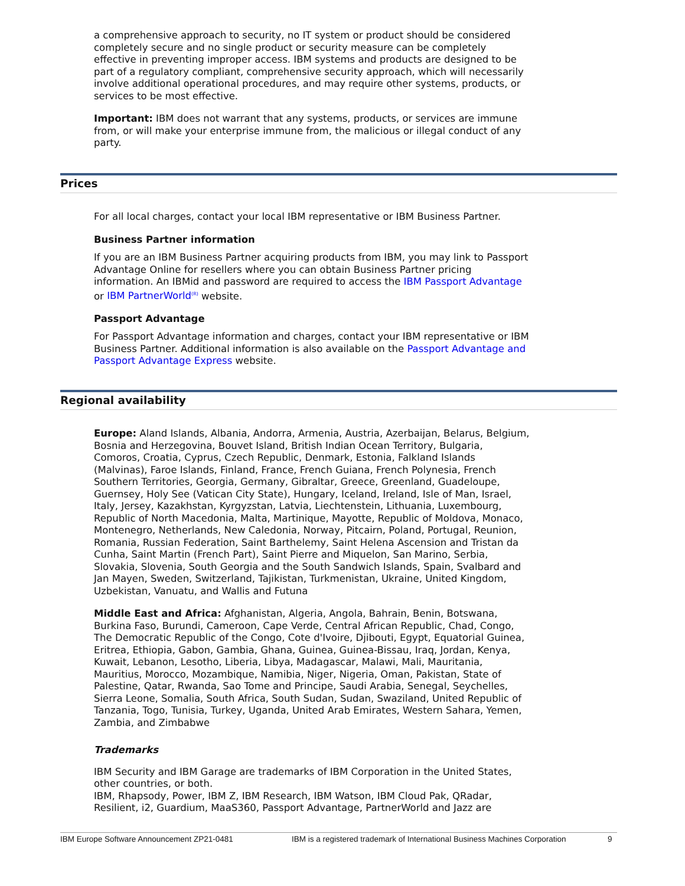a comprehensive approach to security, no IT system or product should be considered completely secure and no single product or security measure can be completely effective in preventing improper access. IBM systems and products are designed to be part of a regulatory compliant, comprehensive security approach, which will necessarily involve additional operational procedures, and may require other systems, products, or services to be most effective.
Important: IBM does not warrant that any systems, products, or services are immune from, or will make your enterprise immune from, the malicious or illegal conduct of any party.
Prices
For all local charges, contact your local IBM representative or IBM Business Partner.
Business Partner information
If you are an IBM Business Partner acquiring products from IBM, you may link to Passport Advantage Online for resellers where you can obtain Business Partner pricing information. An IBMid and password are required to access the IBM Passport Advantage or IBM PartnerWorld<sup>(R)</sup> website.
Passport Advantage
For Passport Advantage information and charges, contact your IBM representative or IBM Business Partner. Additional information is also available on the Passport Advantage and Passport Advantage Express website.
Regional availability
Europe: Aland Islands, Albania, Andorra, Armenia, Austria, Azerbaijan, Belarus, Belgium, Bosnia and Herzegovina, Bouvet Island, British Indian Ocean Territory, Bulgaria, Comoros, Croatia, Cyprus, Czech Republic, Denmark, Estonia, Falkland Islands (Malvinas), Faroe Islands, Finland, France, French Guiana, French Polynesia, French Southern Territories, Georgia, Germany, Gibraltar, Greece, Greenland, Guadeloupe, Guernsey, Holy See (Vatican City State), Hungary, Iceland, Ireland, Isle of Man, Israel, Italy, Jersey, Kazakhstan, Kyrgyzstan, Latvia, Liechtenstein, Lithuania, Luxembourg, Republic of North Macedonia, Malta, Martinique, Mayotte, Republic of Moldova, Monaco, Montenegro, Netherlands, New Caledonia, Norway, Pitcairn, Poland, Portugal, Reunion, Romania, Russian Federation, Saint Barthelemy, Saint Helena Ascension and Tristan da Cunha, Saint Martin (French Part), Saint Pierre and Miquelon, San Marino, Serbia, Slovakia, Slovenia, South Georgia and the South Sandwich Islands, Spain, Svalbard and Jan Mayen, Sweden, Switzerland, Tajikistan, Turkmenistan, Ukraine, United Kingdom, Uzbekistan, Vanuatu, and Wallis and Futuna
Middle East and Africa: Afghanistan, Algeria, Angola, Bahrain, Benin, Botswana, Burkina Faso, Burundi, Cameroon, Cape Verde, Central African Republic, Chad, Congo, The Democratic Republic of the Congo, Cote d'Ivoire, Djibouti, Egypt, Equatorial Guinea, Eritrea, Ethiopia, Gabon, Gambia, Ghana, Guinea, Guinea-Bissau, Iraq, Jordan, Kenya, Kuwait, Lebanon, Lesotho, Liberia, Libya, Madagascar, Malawi, Mali, Mauritania, Mauritius, Morocco, Mozambique, Namibia, Niger, Nigeria, Oman, Pakistan, State of Palestine, Qatar, Rwanda, Sao Tome and Principe, Saudi Arabia, Senegal, Seychelles, Sierra Leone, Somalia, South Africa, South Sudan, Sudan, Swaziland, United Republic of Tanzania, Togo, Tunisia, Turkey, Uganda, United Arab Emirates, Western Sahara, Yemen, Zambia, and Zimbabwe
Trademarks
IBM Security and IBM Garage are trademarks of IBM Corporation in the United States, other countries, or both.
IBM, Rhapsody, Power, IBM Z, IBM Research, IBM Watson, IBM Cloud Pak, QRadar, Resilient, i2, Guardium, MaaS360, Passport Advantage, PartnerWorld and Jazz are
IBM Europe Software Announcement ZP21-0481 IBM is a registered trademark of International Business Machines Corporation 9